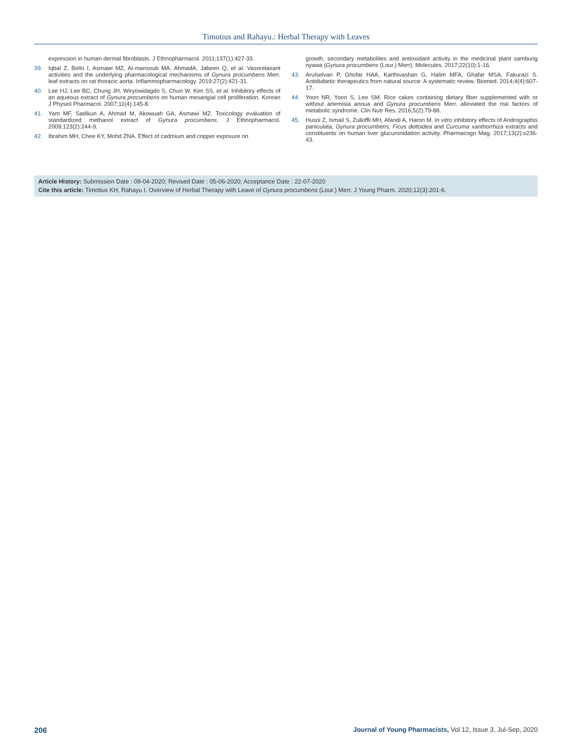Timotius and Rahayu.: Herbal Therapy with Leaves
expression in human dermal fibroblasts. J Ethnopharmacol. 2011;137(1):427-33.
39. Iqbal Z, Bello I, Asmawi MZ, Al-mansoub MA, AhmadA, Jabeen Q, et al. Vasorelaxant activities and the underlying pharmacological mechanisms of Gynura procumbens Merr. leaf extracts on rat thoracic aorta. Inflammopharmacology. 2019;27(2):421-31.
40. Lee HJ, Lee BC, Chung JH, Wiryowidagdo S, Chun W, Kim SS, et al. Inhibitory effects of an aqueous extract of Gynura procumbens on human mesangial cell proliferation. Korean J Physiol Pharmacol. 2007;11(4):145-8.
41. Yam MF, Sadikun A, Ahmad M, Akowuah GA, Asmawi MZ. Toxicology evaluation of standardized methanol extract of Gynura procumbens. J Ethnopharmacol. 2009;123(2):244-9.
42. Ibrahim MH, Chee KY, Mohd ZNA. Effect of cadmium and copper exposure on
growth, secondary metabolites and antioxidant activity in the medicinal plant sambung nyawa (Gynura procumbens (Lour.) Merr). Molecules. 2017;22(10):1-16.
43. Arulselvan P, Ghofar HAA, Karthivashan G, Halim MFA, Ghafar MSA, Fakurazi S. Antidiabetic therapeutics from natural source: A systematic review. Biomed. 2014;4(4):607-17.
44. Yoon NR, Yoon S, Lee SM. Rice cakes containing dietary fiber supplemented with or without artemisia annua and Gynura procumbens Merr. alleviated the risk factors of metabolic syndrome. Clin Nutr Res. 2016;5(2):79-88.
45. Husni Z, Ismail S, Zulkiffli MH, Afandi A, Haron M. In vitro inhibitory effects of Andrographis paniculata, Gynura procumbens, Ficus deltoidea and Curcuma xanthorrhiza extracts and constituents on human liver glucuronidation activity. Pharmacogn Mag. 2017;13(2):s236-43.
Article History: Submission Date : 09-04-2020; Revised Date : 05-06-2020; Acceptance Date : 22-07-2020
Cite this article: Timotius KH, Rahayu I. Overview of Herbal Therapy with Leave of Gynura procumbens (Lour.) Merr. J Young Pharm. 2020;12(3):201-6.
206 Journal of Young Pharmacists, Vol 12, Issue 3, Jul-Sep, 2020